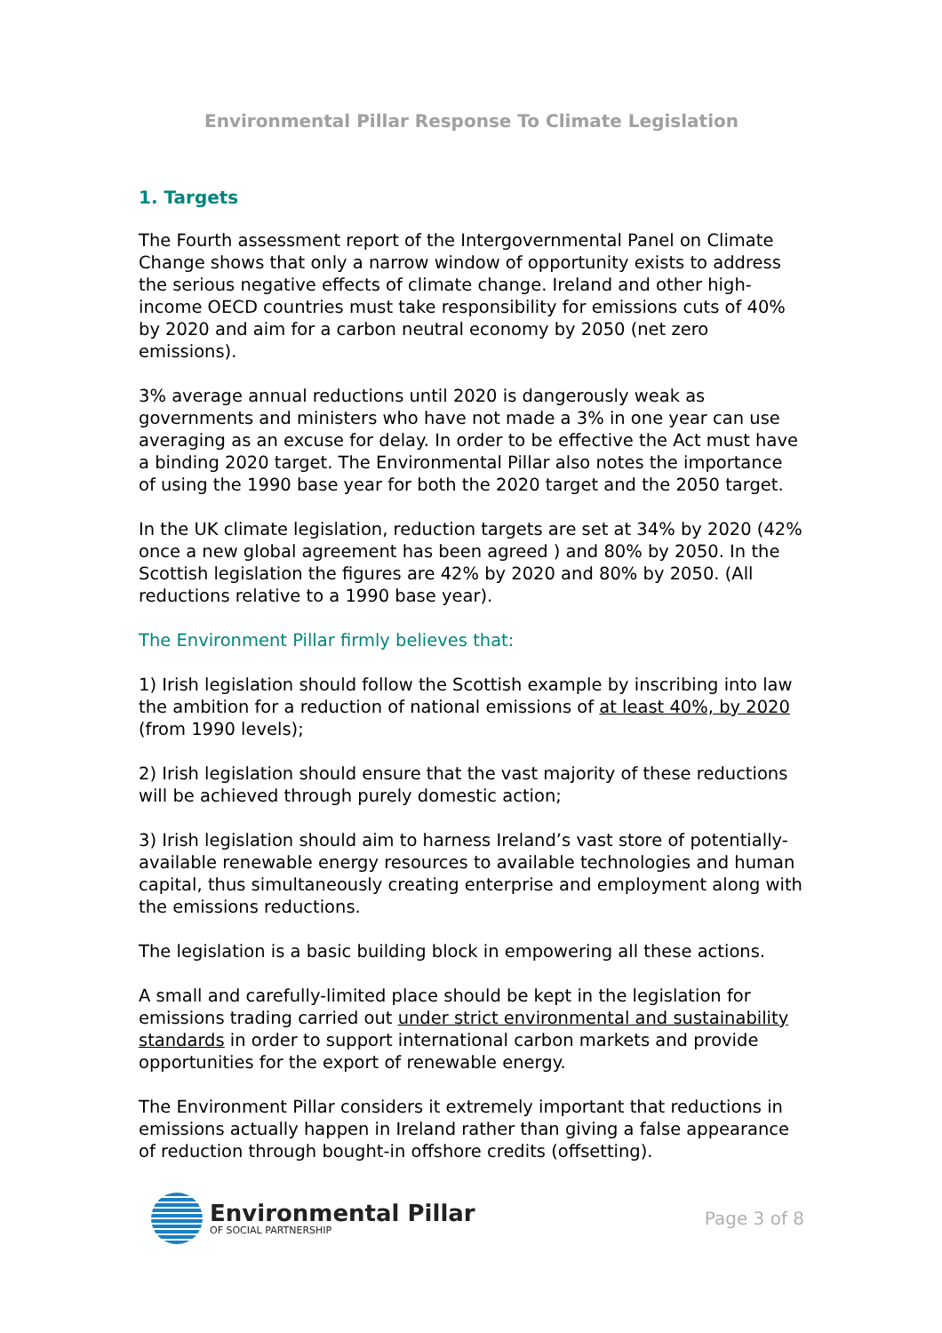Environmental Pillar Response To Climate Legislation
1. Targets
The Fourth assessment report of the Intergovernmental Panel on Climate Change shows that only a narrow window of opportunity exists to address the serious negative effects of climate change. Ireland and other high-income OECD countries must take responsibility for emissions cuts of 40% by 2020 and aim for a carbon neutral economy by 2050 (net zero emissions).
3% average annual reductions until 2020 is dangerously weak as governments and ministers who have not made a 3% in one year can use averaging as an excuse for delay. In order to be effective the Act must have a binding 2020 target. The Environmental Pillar also notes the importance of using the 1990 base year for both the 2020 target and the 2050 target.
In the UK climate legislation, reduction targets are set at 34% by 2020 (42% once a new global agreement has been agreed ) and 80% by 2050. In the Scottish legislation the figures are 42% by 2020 and 80% by 2050. (All reductions relative to a 1990 base year).
The Environment Pillar firmly believes that:
1) Irish legislation should follow the Scottish example by inscribing into law the ambition for a reduction of national emissions of at least 40%, by 2020 (from 1990 levels);
2) Irish legislation should ensure that the vast majority of these reductions will be achieved through purely domestic action;
3) Irish legislation should aim to harness Ireland’s vast store of potentially-available renewable energy resources to available technologies and human capital, thus simultaneously creating enterprise and employment along with the emissions reductions.
The legislation is a basic building block in empowering all these actions.
A small and carefully-limited place should be kept in the legislation for emissions trading carried out under strict environmental and sustainability standards in order to support international carbon markets and provide opportunities for the export of renewable energy.
The Environment Pillar considers it extremely important that reductions in emissions actually happen in Ireland rather than giving a false appearance of reduction through bought-in offshore credits (offsetting).
Environmental Pillar
OF SOCIAL PARTNERSHIP
Page 3 of 8